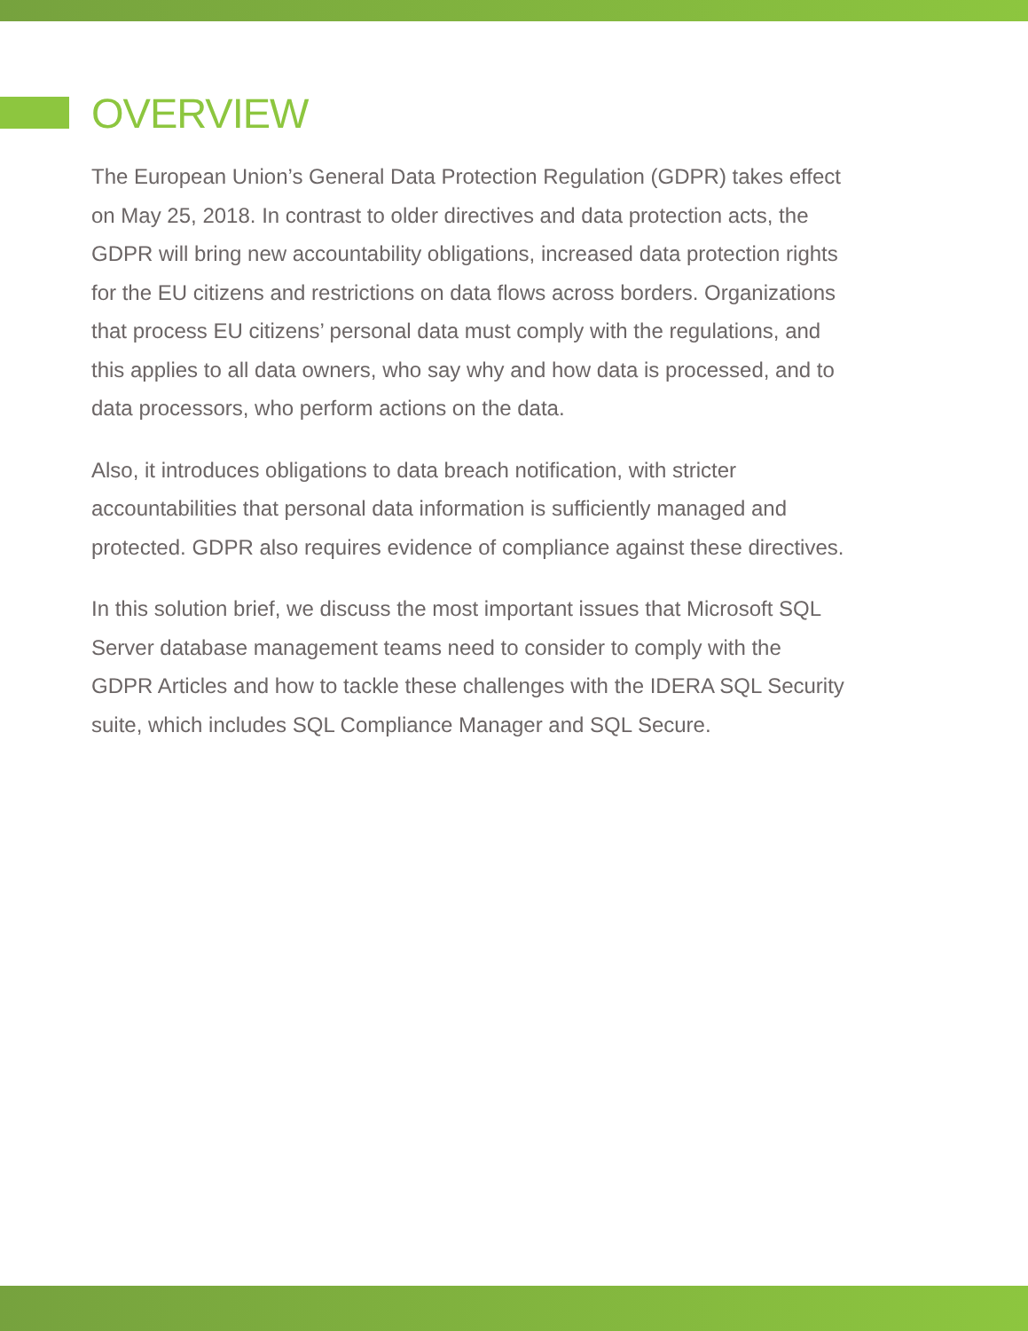OVERVIEW
The European Union’s General Data Protection Regulation (GDPR) takes effect on May 25, 2018. In contrast to older directives and data protection acts, the GDPR will bring new accountability obligations, increased data protection rights for the EU citizens and restrictions on data flows across borders. Organizations that process EU citizens’ personal data must comply with the regulations, and this applies to all data owners, who say why and how data is processed, and to data processors, who perform actions on the data.
Also, it introduces obligations to data breach notification, with stricter accountabilities that personal data information is sufficiently managed and protected. GDPR also requires evidence of compliance against these directives.
In this solution brief, we discuss the most important issues that Microsoft SQL Server database management teams need to consider to comply with the GDPR Articles and how to tackle these challenges with the IDERA SQL Security suite, which includes SQL Compliance Manager and SQL Secure.